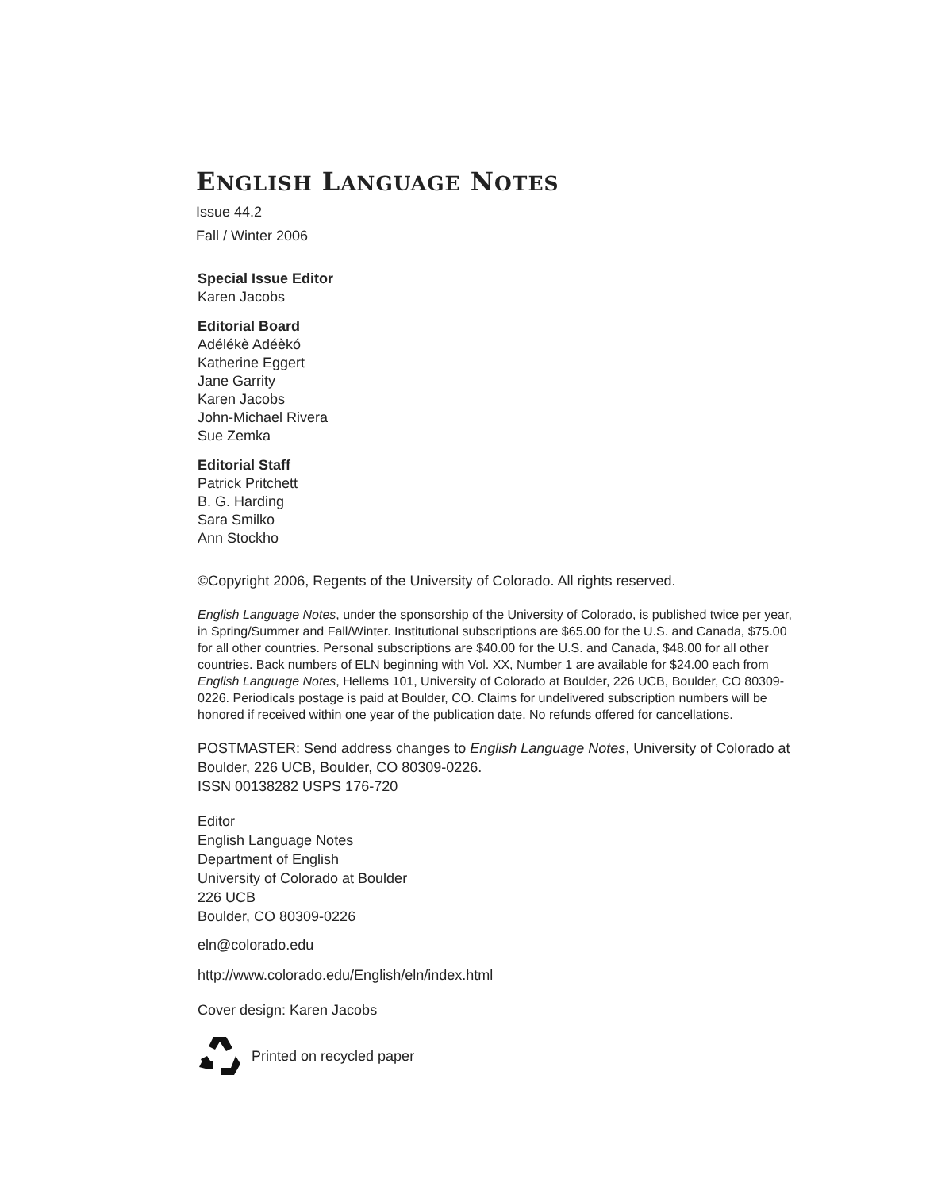ENGLISH LANGUAGE NOTES
Issue 44.2
Fall / Winter 2006
Special Issue Editor
Karen Jacobs
Editorial Board
Adélékè Adéèkó
Katherine Eggert
Jane Garrity
Karen Jacobs
John-Michael Rivera
Sue Zemka
Editorial Staff
Patrick Pritchett
B. G. Harding
Sara Smilko
Ann Stockho
©Copyright 2006, Regents of the University of Colorado. All rights reserved.
English Language Notes, under the sponsorship of the University of Colorado, is published twice per year, in Spring/Summer and Fall/Winter. Institutional subscriptions are $65.00 for the U.S. and Canada, $75.00 for all other countries. Personal subscriptions are $40.00 for the U.S. and Canada, $48.00 for all other countries. Back numbers of ELN beginning with Vol. XX, Number 1 are available for $24.00 each from English Language Notes, Hellems 101, University of Colorado at Boulder, 226 UCB, Boulder, CO 80309-0226. Periodicals postage is paid at Boulder, CO. Claims for undelivered subscription numbers will be honored if received within one year of the publication date. No refunds offered for cancellations.
POSTMASTER: Send address changes to English Language Notes, University of Colorado at Boulder, 226 UCB, Boulder, CO 80309-0226.
ISSN 00138282 USPS 176-720
Editor
English Language Notes
Department of English
University of Colorado at Boulder
226 UCB
Boulder, CO 80309-0226
eln@colorado.edu
http://www.colorado.edu/English/eln/index.html
Cover design: Karen Jacobs
Printed on recycled paper